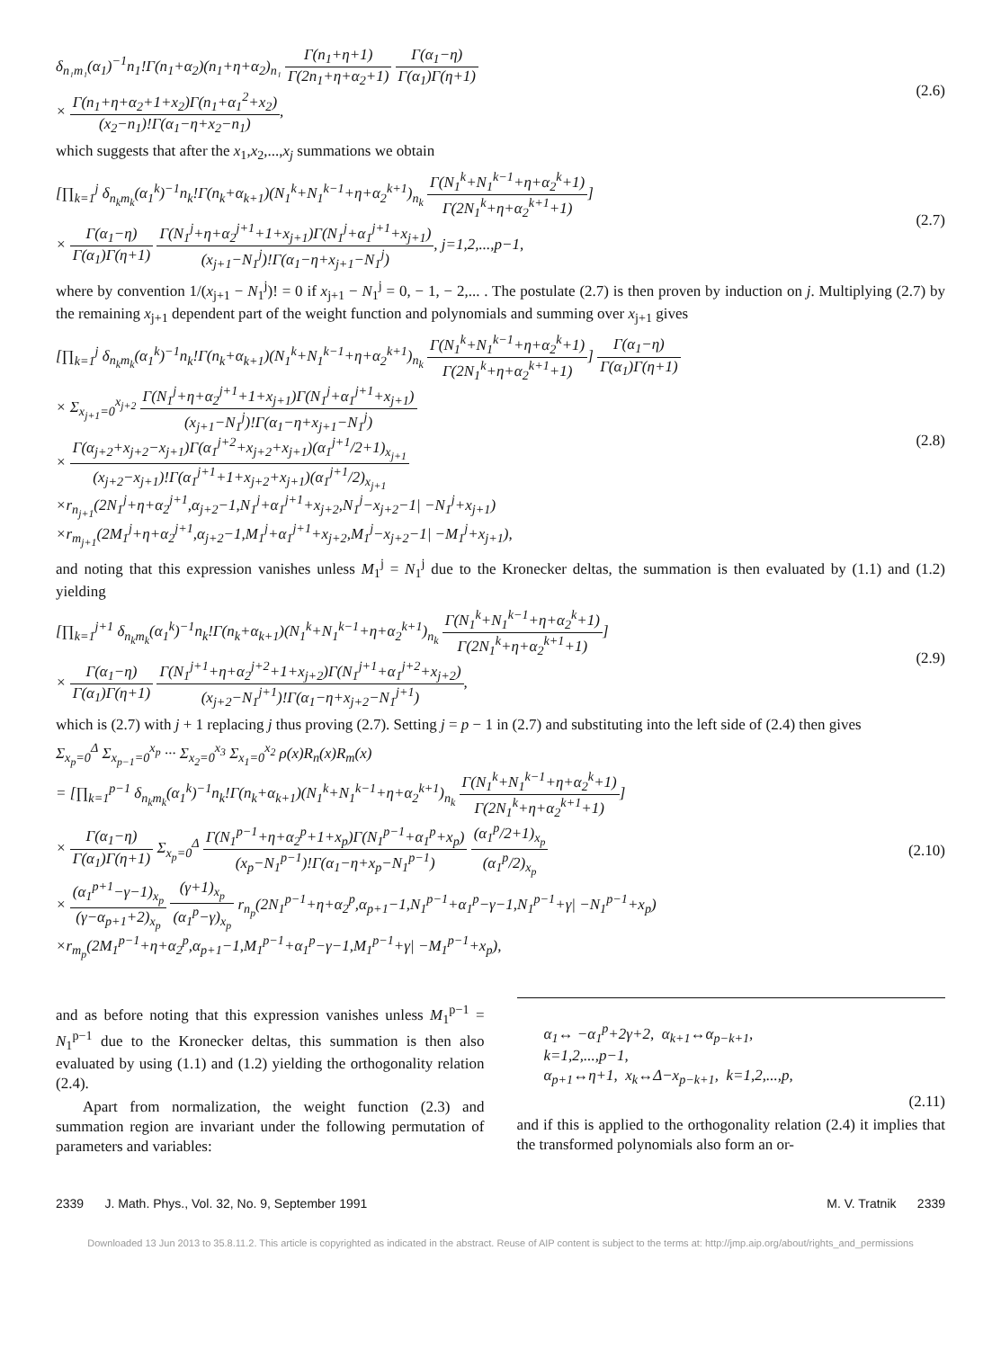δ<sub>n₁m₁</sub>(α<sub>1</sub>)<sup>−1</sup>n<sub>1</sub>!Γ(n<sub>1</sub>+α<sub>2</sub>)(n<sub>1</sub>+η+α<sub>2</sub>)<sub>n₁</sub> Γ(n<sub>1</sub>+η+1) Γ(2n<sub>1</sub>+η+α<sub>2</sub>+1) Γ(α<sub>1</sub>−η) Γ(α<sub>1</sub>)Γ(η+1)
× Γ(n<sub>1</sub>+η+α<sub>2</sub>+1+x<sub>2</sub>)Γ(n<sub>1</sub>+α<sub>1</sub><sup>2</sup>+x<sub>2</sub>) (x<sub>2</sub>−n<sub>1</sub>)!Γ(α<sub>1</sub>−η+x<sub>2</sub>−n<sub>1</sub>),
(2.6)
which suggests that after the x<sub>1</sub>,x<sub>2</sub>,...,x<sub>j</sub> summations we obtain
[∏<sub>k=1</sub><sup>j</sup> δ<sub>n<sub>k</sub>m<sub>k</sub></sub>(α<sub>1</sub><sup>k</sup>)<sup>−1</sup>n<sub>k</sub>!Γ(n<sub>k</sub>+α<sub>k+1</sub>)(N<sub>1</sub><sup>k</sup>+N<sub>1</sub><sup>k−1</sup>+η+α<sub>2</sub><sup>k+1</sup>)<sub>n<sub>k</sub></sub> Γ(N<sub>1</sub><sup>k</sup>+N<sub>1</sub><sup>k−1</sup>+η+α<sub>2</sub><sup>k</sup>+1) Γ(2N<sub>1</sub><sup>k</sup>+η+α<sub>2</sub><sup>k+1</sup>+1)]
× Γ(α<sub>1</sub>−η) Γ(α<sub>1</sub>)Γ(η+1) Γ(N<sub>1</sub><sup>j</sup>+η+α<sub>2</sub><sup>j+1</sup>+1+x<sub>j+1</sub>)Γ(N<sub>1</sub><sup>j</sup>+α<sub>1</sub><sup>j+1</sup>+x<sub>j+1</sub>) (x<sub>j+1</sub>−N<sub>1</sub><sup>j</sup>)!Γ(α<sub>1</sub>−η+x<sub>j+1</sub>−N<sub>1</sub><sup>j</sup>), j=1,2,...,p−1,
(2.7)
where by convention 1/(x<sub>j+1</sub> − N<sub>1</sub><sup>j</sup>)! = 0 if x<sub>j+1</sub> − N<sub>1</sub><sup>j</sup> = 0, − 1, − 2,... . The postulate (2.7) is then proven by induction on j. Multiplying (2.7) by the remaining x<sub>j+1</sub> dependent part of the weight function and polynomials and summing over x<sub>j+1</sub> gives
[∏<sub>k=1</sub><sup>j</sup> δ<sub>n<sub>k</sub>m<sub>k</sub></sub>(α<sub>1</sub><sup>k</sup>)<sup>−1</sup>n<sub>k</sub>!Γ(n<sub>k</sub>+α<sub>k+1</sub>)(N<sub>1</sub><sup>k</sup>+N<sub>1</sub><sup>k−1</sup>+η+α<sub>2</sub><sup>k+1</sup>)<sub>n<sub>k</sub></sub> Γ(N<sub>1</sub><sup>k</sup>+N<sub>1</sub><sup>k−1</sup>+η+α<sub>2</sub><sup>k</sup>+1) Γ(2N<sub>1</sub><sup>k</sup>+η+α<sub>2</sub><sup>k+1</sup>+1)] Γ(α<sub>1</sub>−η) Γ(α<sub>1</sub>)Γ(η+1)
× Σ<sub>x<sub>j+1</sub>=0</sub><sup>x<sub>j+2</sub></sup> Γ(N<sub>1</sub><sup>j</sup>+η+α<sub>2</sub><sup>j+1</sup>+1+x<sub>j+1</sub>)Γ(N<sub>1</sub><sup>j</sup>+α<sub>1</sub><sup>j+1</sup>+x<sub>j+1</sub>) (x<sub>j+1</sub>−N<sub>1</sub><sup>j</sup>)!Γ(α<sub>1</sub>−η+x<sub>j+1</sub>−N<sub>1</sub><sup>j</sup>)
× Γ(α<sub>j+2</sub>+x<sub>j+2</sub>−x<sub>j+1</sub>)Γ(α<sub>1</sub><sup>j+2</sup>+x<sub>j+2</sub>+x<sub>j+1</sub>)(α<sub>1</sub><sup>j+1</sup>/2+1)<sub>x<sub>j+1</sub></sub> (x<sub>j+2</sub>−x<sub>j+1</sub>)!Γ(α<sub>1</sub><sup>j+1</sup>+1+x<sub>j+2</sub>+x<sub>j+1</sub>)(α<sub>1</sub><sup>j+1</sup>/2)<sub>x<sub>j+1</sub></sub>
×r<sub>n<sub>j+1</sub></sub>(2N<sub>1</sub><sup>j</sup>+η+α<sub>2</sub><sup>j+1</sup>,α<sub>j+2</sub>−1,N<sub>1</sub><sup>j</sup>+α<sub>1</sub><sup>j+1</sup>+x<sub>j+2</sub>,N<sub>1</sub><sup>j</sup>−x<sub>j+2</sub>−1| −N<sub>1</sub><sup>j</sup>+x<sub>j+1</sub>)
×r<sub>m<sub>j+1</sub></sub>(2M<sub>1</sub><sup>j</sup>+η+α<sub>2</sub><sup>j+1</sup>,α<sub>j+2</sub>−1,M<sub>1</sub><sup>j</sup>+α<sub>1</sub><sup>j+1</sup>+x<sub>j+2</sub>,M<sub>1</sub><sup>j</sup>−x<sub>j+2</sub>−1| −M<sub>1</sub><sup>j</sup>+x<sub>j+1</sub>),
(2.8)
and noting that this expression vanishes unless M<sub>1</sub><sup>j</sup> = N<sub>1</sub><sup>j</sup> due to the Kronecker deltas, the summation is then evaluated by (1.1) and (1.2) yielding
[∏<sub>k=1</sub><sup>j+1</sup> δ<sub>n<sub>k</sub>m<sub>k</sub></sub>(α<sub>1</sub><sup>k</sup>)<sup>−1</sup>n<sub>k</sub>!Γ(n<sub>k</sub>+α<sub>k+1</sub>)(N<sub>1</sub><sup>k</sup>+N<sub>1</sub><sup>k−1</sup>+η+α<sub>2</sub><sup>k+1</sup>)<sub>n<sub>k</sub></sub> Γ(N<sub>1</sub><sup>k</sup>+N<sub>1</sub><sup>k−1</sup>+η+α<sub>2</sub><sup>k</sup>+1) Γ(2N<sub>1</sub><sup>k</sup>+η+α<sub>2</sub><sup>k+1</sup>+1)]
× Γ(α<sub>1</sub>−η) Γ(α<sub>1</sub>)Γ(η+1) Γ(N<sub>1</sub><sup>j+1</sup>+η+α<sub>2</sub><sup>j+2</sup>+1+x<sub>j+2</sub>)Γ(N<sub>1</sub><sup>j+1</sup>+α<sub>1</sub><sup>j+2</sup>+x<sub>j+2</sub>) (x<sub>j+2</sub>−N<sub>1</sub><sup>j+1</sup>)!Γ(α<sub>1</sub>−η+x<sub>j+2</sub>−N<sub>1</sub><sup>j+1</sup>),
(2.9)
which is (2.7) with j + 1 replacing j thus proving (2.7). Setting j = p − 1 in (2.7) and substituting into the left side of (2.4) then gives
Σ<sub>x<sub>p</sub>=0</sub><sup>Δ</sup> Σ<sub>x<sub>p−1</sub>=0</sub><sup>x<sub>p</sub></sup> ··· Σ<sub>x<sub>2</sub>=0</sub><sup>x<sub>3</sub></sup> Σ<sub>x<sub>1</sub>=0</sub><sup>x<sub>2</sub></sup> ρ(x)R<sub>n</sub>(x)R<sub>m</sub>(x)
= [∏<sub>k=1</sub><sup>p−1</sup> δ<sub>n<sub>k</sub>m<sub>k</sub></sub>(α<sub>1</sub><sup>k</sup>)<sup>−1</sup>n<sub>k</sub>!Γ(n<sub>k</sub>+α<sub>k+1</sub>)(N<sub>1</sub><sup>k</sup>+N<sub>1</sub><sup>k−1</sup>+η+α<sub>2</sub><sup>k+1</sup>)<sub>n<sub>k</sub></sub> Γ(N<sub>1</sub><sup>k</sup>+N<sub>1</sub><sup>k−1</sup>+η+α<sub>2</sub><sup>k</sup>+1) Γ(2N<sub>1</sub><sup>k</sup>+η+α<sub>2</sub><sup>k+1</sup>+1)]
× Γ(α<sub>1</sub>−η) Γ(α<sub>1</sub>)Γ(η+1) Σ<sub>x<sub>p</sub>=0</sub><sup>Δ</sup> Γ(N<sub>1</sub><sup>p−1</sup>+η+α<sub>2</sub><sup>p</sup>+1+x<sub>p</sub>)Γ(N<sub>1</sub><sup>p−1</sup>+α<sub>1</sub><sup>p</sup>+x<sub>p</sub>) (x<sub>p</sub>−N<sub>1</sub><sup>p−1</sup>)!Γ(α<sub>1</sub>−η+x<sub>p</sub>−N<sub>1</sub><sup>p−1</sup>) (α<sub>1</sub><sup>p</sup>/2+1)<sub>x<sub>p</sub></sub> (α<sub>1</sub><sup>p</sup>/2)<sub>x<sub>p</sub></sub>
× (α<sub>1</sub><sup>p+1</sup>−γ−1)<sub>x<sub>p</sub></sub> (γ−α<sub>p+1</sub>+2)<sub>x<sub>p</sub></sub> (γ+1)<sub>x<sub>p</sub></sub> (α<sub>1</sub><sup>p</sup>−γ)<sub>x<sub>p</sub></sub> r<sub>n<sub>p</sub></sub>(2N<sub>1</sub><sup>p−1</sup>+η+α<sub>2</sub><sup>p</sup>,α<sub>p+1</sub>−1,N<sub>1</sub><sup>p−1</sup>+α<sub>1</sub><sup>p</sup>−γ−1,N<sub>1</sub><sup>p−1</sup>+γ| −N<sub>1</sub><sup>p−1</sup>+x<sub>p</sub>)
×r<sub>m<sub>p</sub></sub>(2M<sub>1</sub><sup>p−1</sup>+η+α<sub>2</sub><sup>p</sup>,α<sub>p+1</sub>−1,M<sub>1</sub><sup>p−1</sup>+α<sub>1</sub><sup>p</sup>−γ−1,M<sub>1</sub><sup>p−1</sup>+γ| −M<sub>1</sub><sup>p−1</sup>+x<sub>p</sub>),
(2.10)
and as before noting that this expression vanishes unless M<sub>1</sub><sup>p−1</sup> = N<sub>1</sub><sup>p−1</sup> due to the Kronecker deltas, this summation is then also evaluated by using (1.1) and (1.2) yielding the orthogonality relation (2.4).
Apart from normalization, the weight function (2.3) and summation region are invariant under the following permutation of parameters and variables:
α<sub>1</sub>↔ −α<sub>1</sub><sup>p</sup>+2γ+2, α<sub>k+1</sub>↔α<sub>p−k+1</sub>,
k=1,2,...,p−1,
α<sub>p+1</sub>↔η+1, x<sub>k</sub>↔Δ−x<sub>p−k+1</sub>, k=1,2,...,p,
(2.11)
and if this is applied to the orthogonality relation (2.4) it implies that the transformed polynomials also form an or-
2339 J. Math. Phys., Vol. 32, No. 9, September 1991 M. V. Tratnik 2339
Downloaded 13 Jun 2013 to 35.8.11.2. This article is copyrighted as indicated in the abstract. Reuse of AIP content is subject to the terms at: http://jmp.aip.org/about/rights_and_permissions